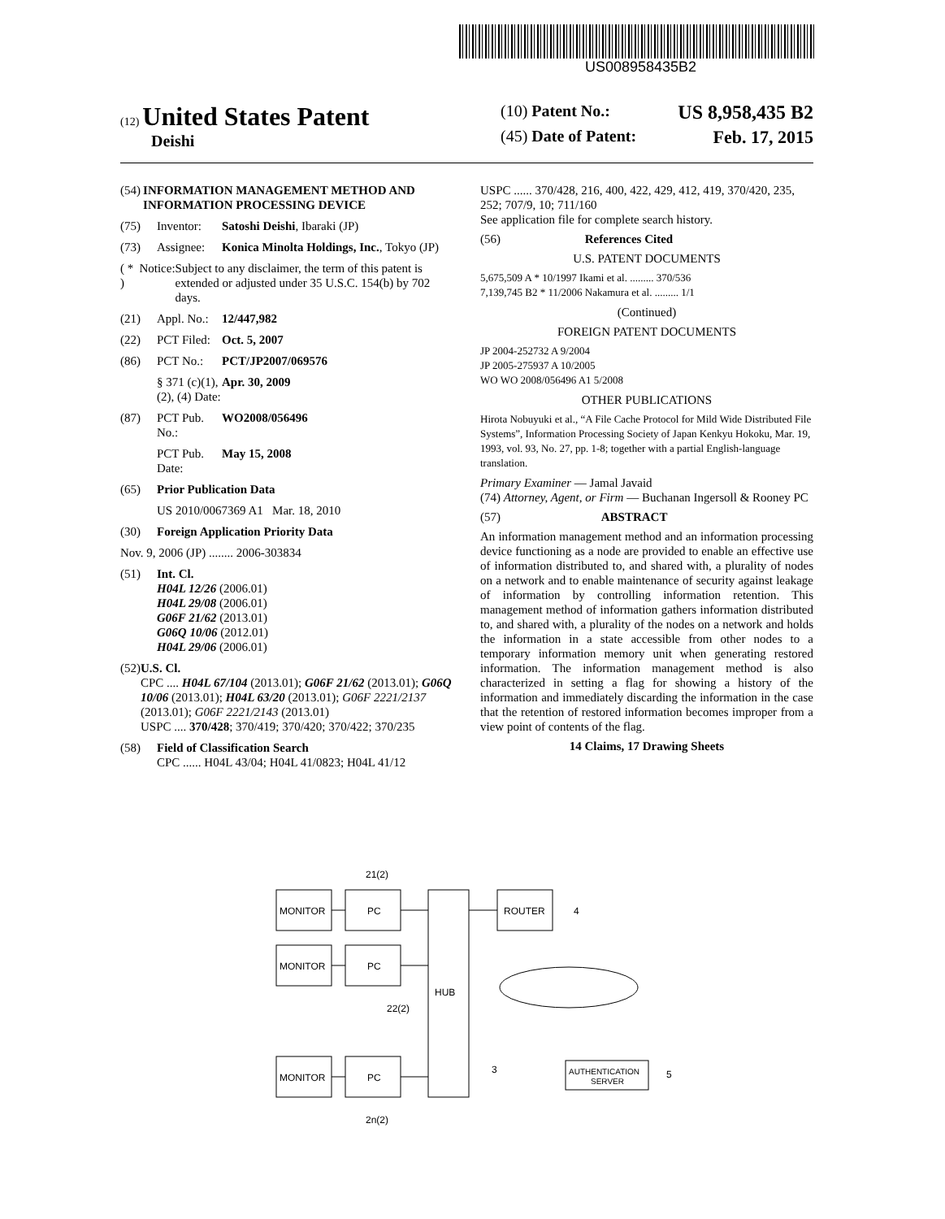US008958435B2
(12) United States Patent
Deishi
(10) Patent No.: US 8,958,435 B2
(45) Date of Patent: Feb. 17, 2015
(54) INFORMATION MANAGEMENT METHOD AND INFORMATION PROCESSING DEVICE
(75) Inventor: Satoshi Deishi, Ibaraki (JP)
(73) Assignee: Konica Minolta Holdings, Inc., Tokyo (JP)
( * ) Notice: Subject to any disclaimer, the term of this patent is extended or adjusted under 35 U.S.C. 154(b) by 702 days.
(21) Appl. No.: 12/447,982
(22) PCT Filed: Oct. 5, 2007
(86) PCT No.: PCT/JP2007/069576
§ 371 (c)(1), (2), (4) Date: Apr. 30, 2009
(87) PCT Pub. No.: WO2008/056496
PCT Pub. Date: May 15, 2008
(65) Prior Publication Data
US 2010/0067369 A1 Mar. 18, 2010
(30) Foreign Application Priority Data
Nov. 9, 2006 (JP) ........ 2006-303834
(51) Int. Cl.
H04L 12/26 (2006.01)
H04L 29/08 (2006.01)
G06F 21/62 (2013.01)
G06Q 10/06 (2012.01)
H04L 29/06 (2006.01)
(52) U.S. Cl.
CPC .... H04L 67/104 (2013.01); G06F 21/62 (2013.01); G06Q 10/06 (2013.01); H04L 63/20 (2013.01); G06F 2221/2137 (2013.01); G06F 2221/2143 (2013.01)
USPC .... 370/428; 370/419; 370/420; 370/422; 370/235
(58) Field of Classification Search
CPC ...... H04L 43/04; H04L 41/0823; H04L 41/12
USPC ...... 370/428, 216, 400, 422, 429, 412, 419, 370/420, 235, 252; 707/9, 10; 711/160
See application file for complete search history.
(56) References Cited
U.S. PATENT DOCUMENTS
5,675,509 A * 10/1997 Ikami et al. ......... 370/536
7,139,745 B2 * 11/2006 Nakamura et al. ......... 1/1
(Continued)
FOREIGN PATENT DOCUMENTS
JP 2004-252732 A 9/2004
JP 2005-275937 A 10/2005
WO WO 2008/056496 A1 5/2008
OTHER PUBLICATIONS
Hirota Nobuyuki et al., “A File Cache Protocol for Mild Wide Distributed File Systems”, Information Processing Society of Japan Kenkyu Hokoku, Mar. 19, 1993, vol. 93, No. 27, pp. 1-8; together with a partial English-language translation.
Primary Examiner — Jamal Javaid
(74) Attorney, Agent, or Firm — Buchanan Ingersoll & Rooney PC
(57) ABSTRACT
An information management method and an information processing device functioning as a node are provided to enable an effective use of information distributed to, and shared with, a plurality of nodes on a network and to enable maintenance of security against leakage of information by controlling information retention. This management method of information gathers information distributed to, and shared with, a plurality of the nodes on a network and holds the information in a state accessible from other nodes to a temporary information memory unit when generating restored information. The information management method is also characterized in setting a flag for showing a history of the information and immediately discarding the information in the case that the retention of restored information becomes improper from a view point of contents of the flag.
14 Claims, 17 Drawing Sheets
21(2)
MONITOR
PC
MONITOR
PC
22(2)
MONITOR
PC
2n(2)
HUB
3
ROUTER
4
AUTHENTICATION
SERVER
5